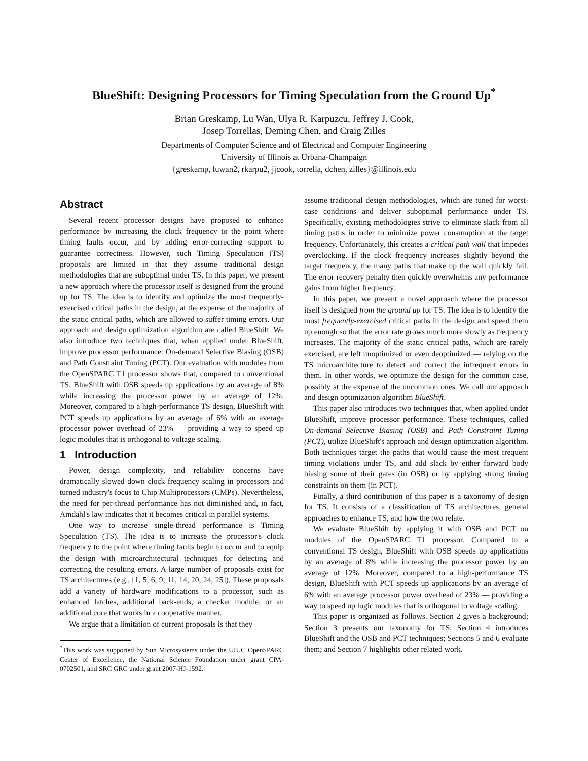BlueShift: Designing Processors for Timing Speculation from the Ground Up<sup>*</sup>
Brian Greskamp, Lu Wan, Ulya R. Karpuzcu, Jeffrey J. Cook,
Josep Torrellas, Deming Chen, and Craig Zilles
Departments of Computer Science and of Electrical and Computer Engineering
University of Illinois at Urbana-Champaign
{greskamp, luwan2, rkarpu2, jjcook, torrella, dchen, zilles}@illinois.edu
Abstract
Several recent processor designs have proposed to enhance performance by increasing the clock frequency to the point where timing faults occur, and by adding error-correcting support to guarantee correctness. However, such Timing Speculation (TS) proposals are limited in that they assume traditional design methodologies that are suboptimal under TS. In this paper, we present a new approach where the processor itself is designed from the ground up for TS. The idea is to identify and optimize the most frequently-exercised critical paths in the design, at the expense of the majority of the static critical paths, which are allowed to suffer timing errors. Our approach and design optimization algorithm are called BlueShift. We also introduce two techniques that, when applied under BlueShift, improve processor performance: On-demand Selective Biasing (OSB) and Path Constraint Tuning (PCT). Our evaluation with modules from the OpenSPARC T1 processor shows that, compared to conventional TS, BlueShift with OSB speeds up applications by an average of 8% while increasing the processor power by an average of 12%. Moreover, compared to a high-performance TS design, BlueShift with PCT speeds up applications by an average of 6% with an average processor power overhead of 23% — providing a way to speed up logic modules that is orthogonal to voltage scaling.
1 Introduction
Power, design complexity, and reliability concerns have dramatically slowed down clock frequency scaling in processors and turned industry's focus to Chip Multiprocessors (CMPs). Nevertheless, the need for per-thread performance has not diminished and, in fact, Amdahl's law indicates that it becomes critical in parallel systems.
One way to increase single-thread performance is Timing Speculation (TS). The idea is to increase the processor's clock frequency to the point where timing faults begin to occur and to equip the design with microarchitectural techniques for detecting and correcting the resulting errors. A large number of proposals exist for TS architectures (e.g., [1, 5, 6, 9, 11, 14, 20, 24, 25]). These proposals add a variety of hardware modifications to a processor, such as enhanced latches, additional back-ends, a checker module, or an additional core that works in a cooperative manner.
We argue that a limitation of current proposals is that they
<sup>*</sup> This work was supported by Sun Microsystems under the UIUC OpenSPARC Center of Excellence, the National Science Foundation under grant CPA-0702501, and SRC GRC under grant 2007-HJ-1592.
assume traditional design methodologies, which are tuned for worst-case conditions and deliver suboptimal performance under TS. Specifically, existing methodologies strive to eliminate slack from all timing paths in order to minimize power consumption at the target frequency. Unfortunately, this creates a critical path wall that impedes overclocking. If the clock frequency increases slightly beyond the target frequency, the many paths that make up the wall quickly fail. The error recovery penalty then quickly overwhelms any performance gains from higher frequency.
In this paper, we present a novel approach where the processor itself is designed from the ground up for TS. The idea is to identify the most frequently-exercised critical paths in the design and speed them up enough so that the error rate grows much more slowly as frequency increases. The majority of the static critical paths, which are rarely exercised, are left unoptimized or even deoptimized — relying on the TS microarchitecture to detect and correct the infrequent errors in them. In other words, we optimize the design for the common case, possibly at the expense of the uncommon ones. We call our approach and design optimization algorithm BlueShift.
This paper also introduces two techniques that, when applied under BlueShift, improve processor performance. These techniques, called On-demand Selective Biasing (OSB) and Path Constraint Tuning (PCT), utilize BlueShift's approach and design optimization algorithm. Both techniques target the paths that would cause the most frequent timing violations under TS, and add slack by either forward body biasing some of their gates (in OSB) or by applying strong timing constraints on them (in PCT).
Finally, a third contribution of this paper is a taxonomy of design for TS. It consists of a classification of TS architectures, general approaches to enhance TS, and how the two relate.
We evaluate BlueShift by applying it with OSB and PCT on modules of the OpenSPARC T1 processor. Compared to a conventional TS design, BlueShift with OSB speeds up applications by an average of 8% while increasing the processor power by an average of 12%. Moreover, compared to a high-performance TS design, BlueShift with PCT speeds up applications by an average of 6% with an average processor power overhead of 23% — providing a way to speed up logic modules that is orthogonal to voltage scaling.
This paper is organized as follows. Section 2 gives a background; Section 3 presents our taxonomy for TS; Section 4 introduces BlueShift and the OSB and PCT techniques; Sections 5 and 6 evaluate them; and Section 7 highlights other related work.